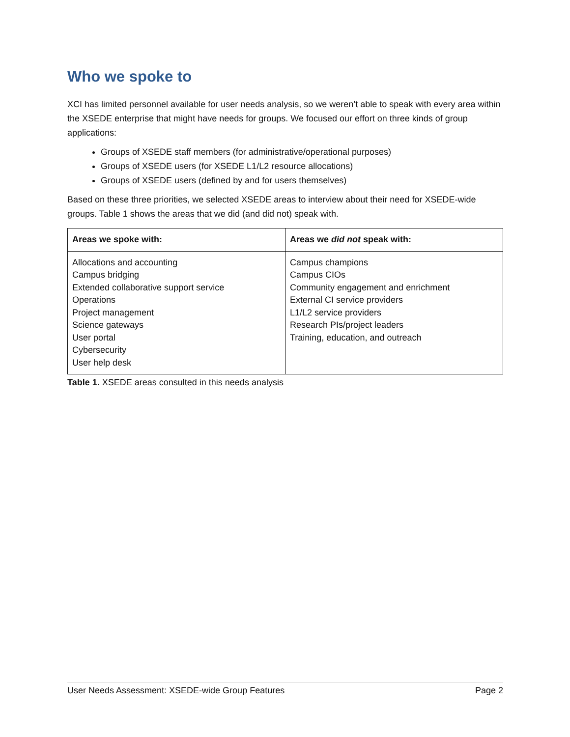Who we spoke to
XCI has limited personnel available for user needs analysis, so we weren’t able to speak with every area within the XSEDE enterprise that might have needs for groups. We focused our effort on three kinds of group applications:
Groups of XSEDE staff members (for administrative/operational purposes)
Groups of XSEDE users (for XSEDE L1/L2 resource allocations)
Groups of XSEDE users (defined by and for users themselves)
Based on these three priorities, we selected XSEDE areas to interview about their need for XSEDE-wide groups. Table 1 shows the areas that we did (and did not) speak with.
| Areas we spoke with: | Areas we did not speak with: |
| --- | --- |
| Allocations and accounting Campus bridging Extended collaborative support service Operations Project management Science gateways User portal Cybersecurity User help desk | Campus champions Campus CIOs Community engagement and enrichment External CI service providers L1/L2 service providers Research PIs/project leaders Training, education, and outreach |
Table 1. XSEDE areas consulted in this needs analysis
User Needs Assessment: XSEDE-wide Group Features Page 2